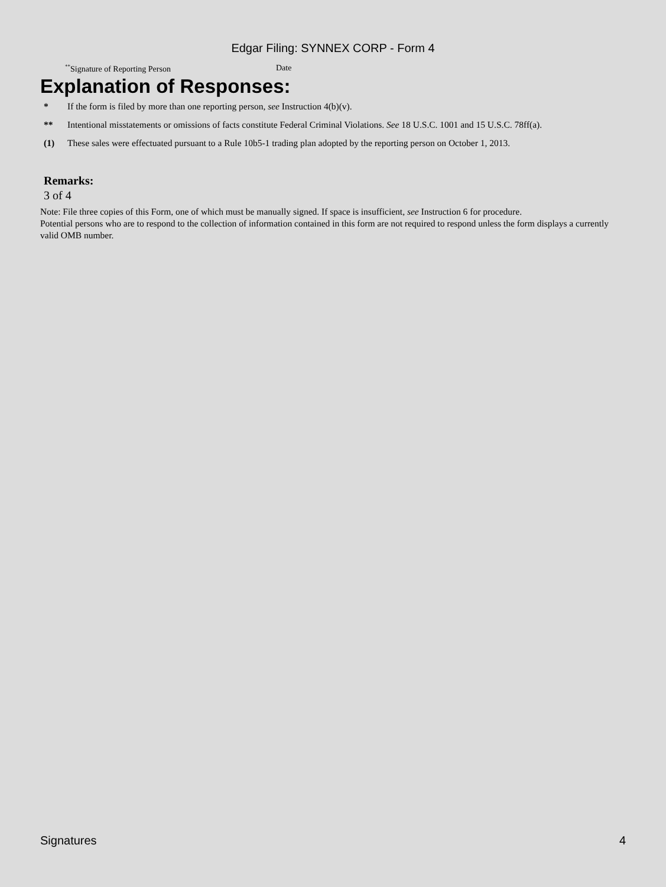Edgar Filing: SYNNEX CORP - Form 4
<sup>**</sup> Signature of Reporting Person Date
Explanation of Responses:
| * | If the form is filed by more than one reporting person, see Instruction 4(b)(v). |
| ** | Intentional misstatements or omissions of facts constitute Federal Criminal Violations. See 18 U.S.C. 1001 and 15 U.S.C. 78ff(a). |
| (1) | These sales were effectuated pursuant to a Rule 10b5-1 trading plan adopted by the reporting person on October 1, 2013. |
Remarks:
3 of 4
Note: File three copies of this Form, one of which must be manually signed. If space is insufficient, see Instruction 6 for procedure.
Potential persons who are to respond to the collection of information contained in this form are not required to respond unless the form displays a currently valid OMB number.
Signatures 4